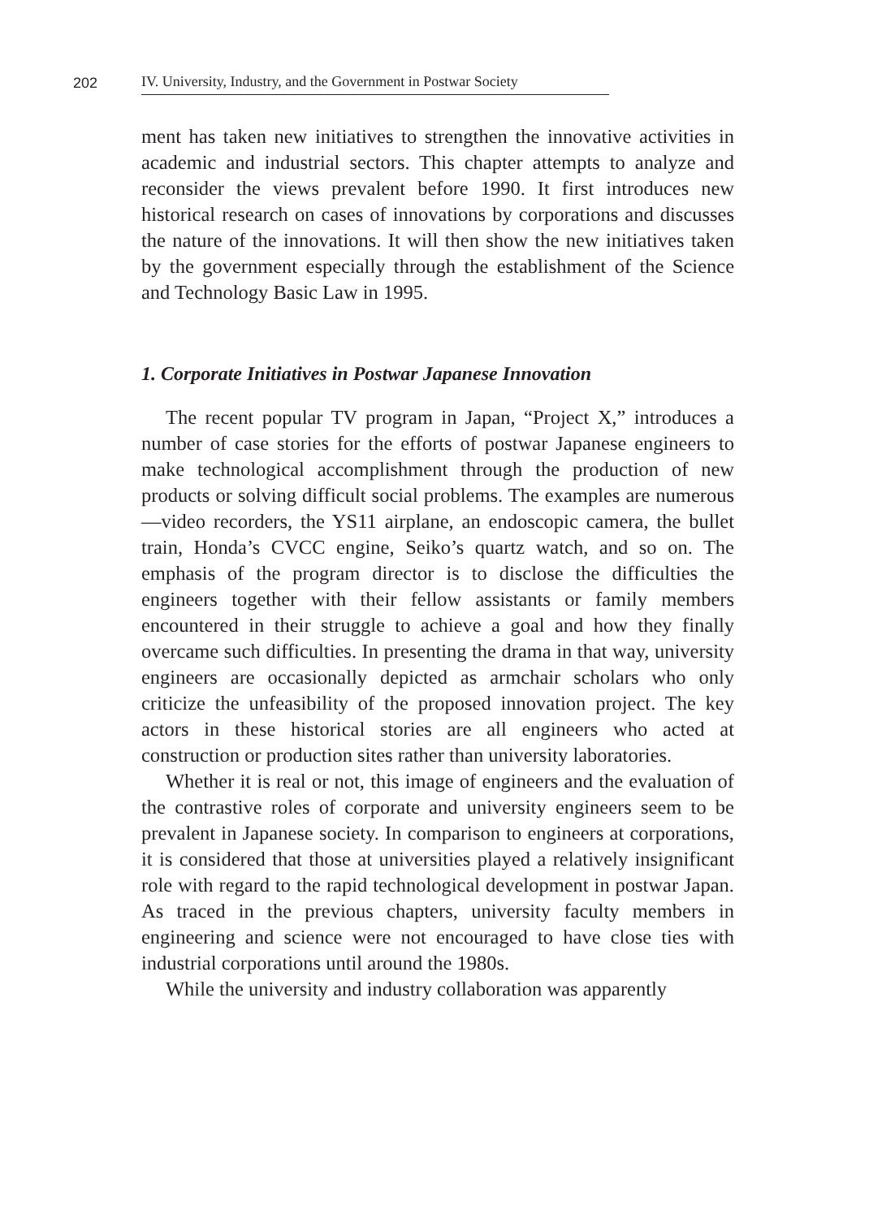202
IV. University, Industry, and the Government in Postwar Society
ment has taken new initiatives to strengthen the innovative activities in academic and industrial sectors. This chapter attempts to analyze and reconsider the views prevalent before 1990. It first introduces new historical research on cases of innovations by corporations and discusses the nature of the innovations. It will then show the new initiatives taken by the government especially through the establishment of the Science and Technology Basic Law in 1995.
1. Corporate Initiatives in Postwar Japanese Innovation
The recent popular TV program in Japan, “Project X,” introduces a number of case stories for the efforts of postwar Japanese engineers to make technological accomplishment through the production of new products or solving difficult social problems. The examples are numerous—video recorders, the YS11 airplane, an endoscopic camera, the bullet train, Honda’s CVCC engine, Seiko’s quartz watch, and so on. The emphasis of the program director is to disclose the difficulties the engineers together with their fellow assistants or family members encountered in their struggle to achieve a goal and how they finally overcame such difficulties. In presenting the drama in that way, university engineers are occasionally depicted as armchair scholars who only criticize the unfeasibility of the proposed innovation project. The key actors in these historical stories are all engineers who acted at construction or production sites rather than university laboratories.
Whether it is real or not, this image of engineers and the evaluation of the contrastive roles of corporate and university engineers seem to be prevalent in Japanese society. In comparison to engineers at corporations, it is considered that those at universities played a relatively insignificant role with regard to the rapid technological development in postwar Japan. As traced in the previous chapters, university faculty members in engineering and science were not encouraged to have close ties with industrial corporations until around the 1980s.
While the university and industry collaboration was apparently